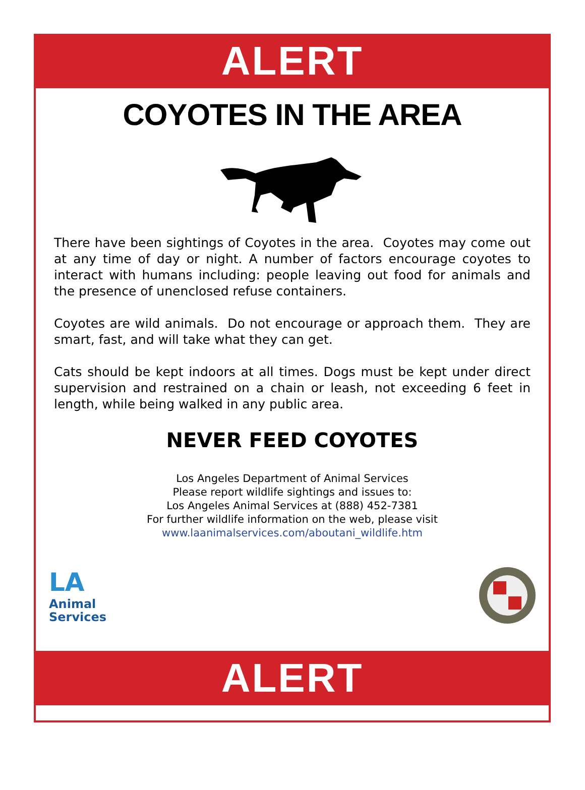ALERT
COYOTES IN THE AREA
There have been sightings of Coyotes in the area. Coyotes may come out at any time of day or night. A number of factors encourage coyotes to interact with humans including: people leaving out food for animals and the presence of unenclosed refuse containers.
Coyotes are wild animals. Do not encourage or approach them. They are smart, fast, and will take what they can get.
Cats should be kept indoors at all times. Dogs must be kept under direct supervision and restrained on a chain or leash, not exceeding 6 feet in length, while being walked in any public area.
NEVER FEED COYOTES
Los Angeles Department of Animal Services
Please report wildlife sightings and issues to:
Los Angeles Animal Services at (888) 452-7381
For further wildlife information on the web, please visit
www.laanimalservices.com/aboutani_wildlife.htm
LA
Animal
Services
ALERT